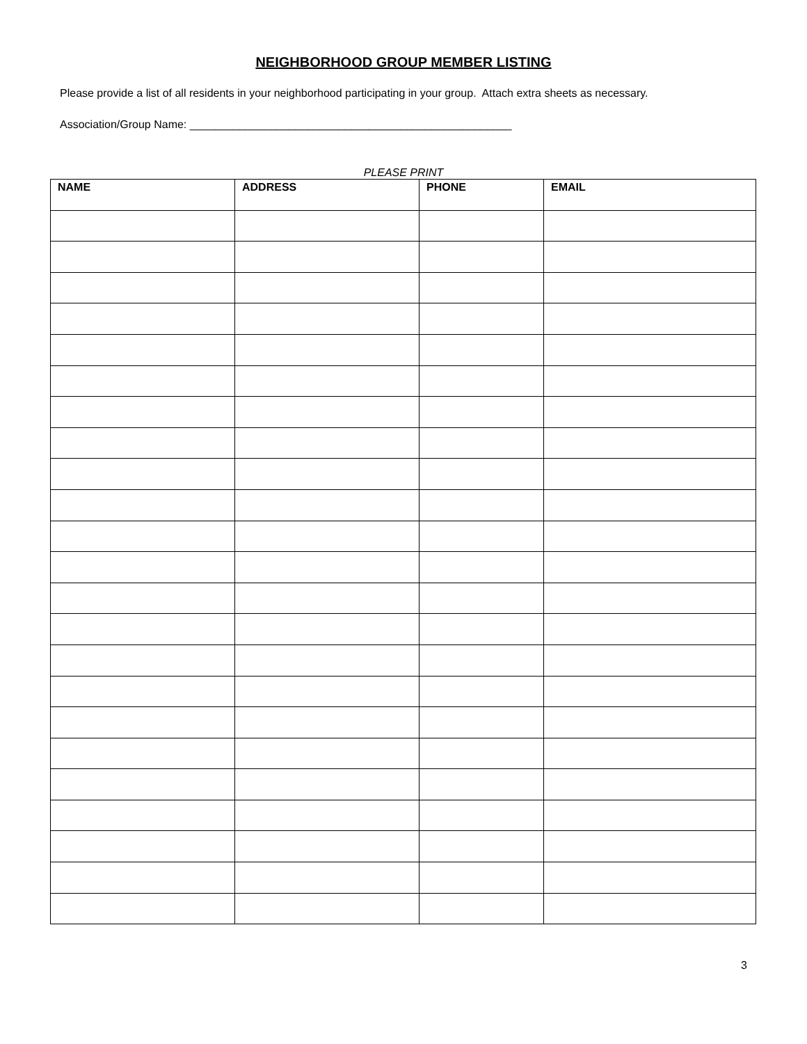NEIGHBORHOOD GROUP MEMBER LISTING
Please provide a list of all residents in your neighborhood participating in your group. Attach extra sheets as necessary.
Association/Group Name: ____________________________________________________
PLEASE PRINT
| NAME | ADDRESS | PHONE | EMAIL |
| --- | --- | --- | --- |
3